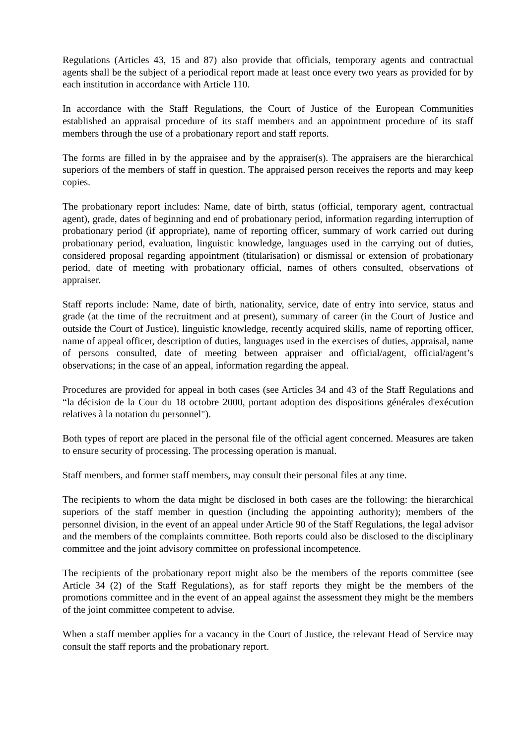Regulations (Articles 43, 15 and 87) also provide that officials, temporary agents and contractual agents shall be the subject of a periodical report made at least once every two years as provided for by each institution in accordance with Article 110.
In accordance with the Staff Regulations, the Court of Justice of the European Communities established an appraisal procedure of its staff members and an appointment procedure of its staff members through the use of a probationary report and staff reports.
The forms are filled in by the appraisee and by the appraiser(s). The appraisers are the hierarchical superiors of the members of staff in question. The appraised person receives the reports and may keep copies.
The probationary report includes: Name, date of birth, status (official, temporary agent, contractual agent), grade, dates of beginning and end of probationary period, information regarding interruption of probationary period (if appropriate), name of reporting officer, summary of work carried out during probationary period, evaluation, linguistic knowledge, languages used in the carrying out of duties, considered proposal regarding appointment (titularisation) or dismissal or extension of probationary period, date of meeting with probationary official, names of others consulted, observations of appraiser.
Staff reports include: Name, date of birth, nationality, service, date of entry into service, status and grade (at the time of the recruitment and at present), summary of career (in the Court of Justice and outside the Court of Justice), linguistic knowledge, recently acquired skills, name of reporting officer, name of appeal officer, description of duties, languages used in the exercises of duties, appraisal, name of persons consulted, date of meeting between appraiser and official/agent, official/agent’s observations; in the case of an appeal, information regarding the appeal.
Procedures are provided for appeal in both cases (see Articles 34 and 43 of the Staff Regulations and “la décision de la Cour du 18 octobre 2000, portant adoption des dispositions générales d'exécution relatives à la notation du personnel").
Both types of report are placed in the personal file of the official agent concerned. Measures are taken to ensure security of processing. The processing operation is manual.
Staff members, and former staff members, may consult their personal files at any time.
The recipients to whom the data might be disclosed in both cases are the following: the hierarchical superiors of the staff member in question (including the appointing authority); members of the personnel division, in the event of an appeal under Article 90 of the Staff Regulations, the legal advisor and the members of the complaints committee. Both reports could also be disclosed to the disciplinary committee and the joint advisory committee on professional incompetence.
The recipients of the probationary report might also be the members of the reports committee (see Article 34 (2) of the Staff Regulations), as for staff reports they might be the members of the promotions committee and in the event of an appeal against the assessment they might be the members of the joint committee competent to advise.
When a staff member applies for a vacancy in the Court of Justice, the relevant Head of Service may consult the staff reports and the probationary report.